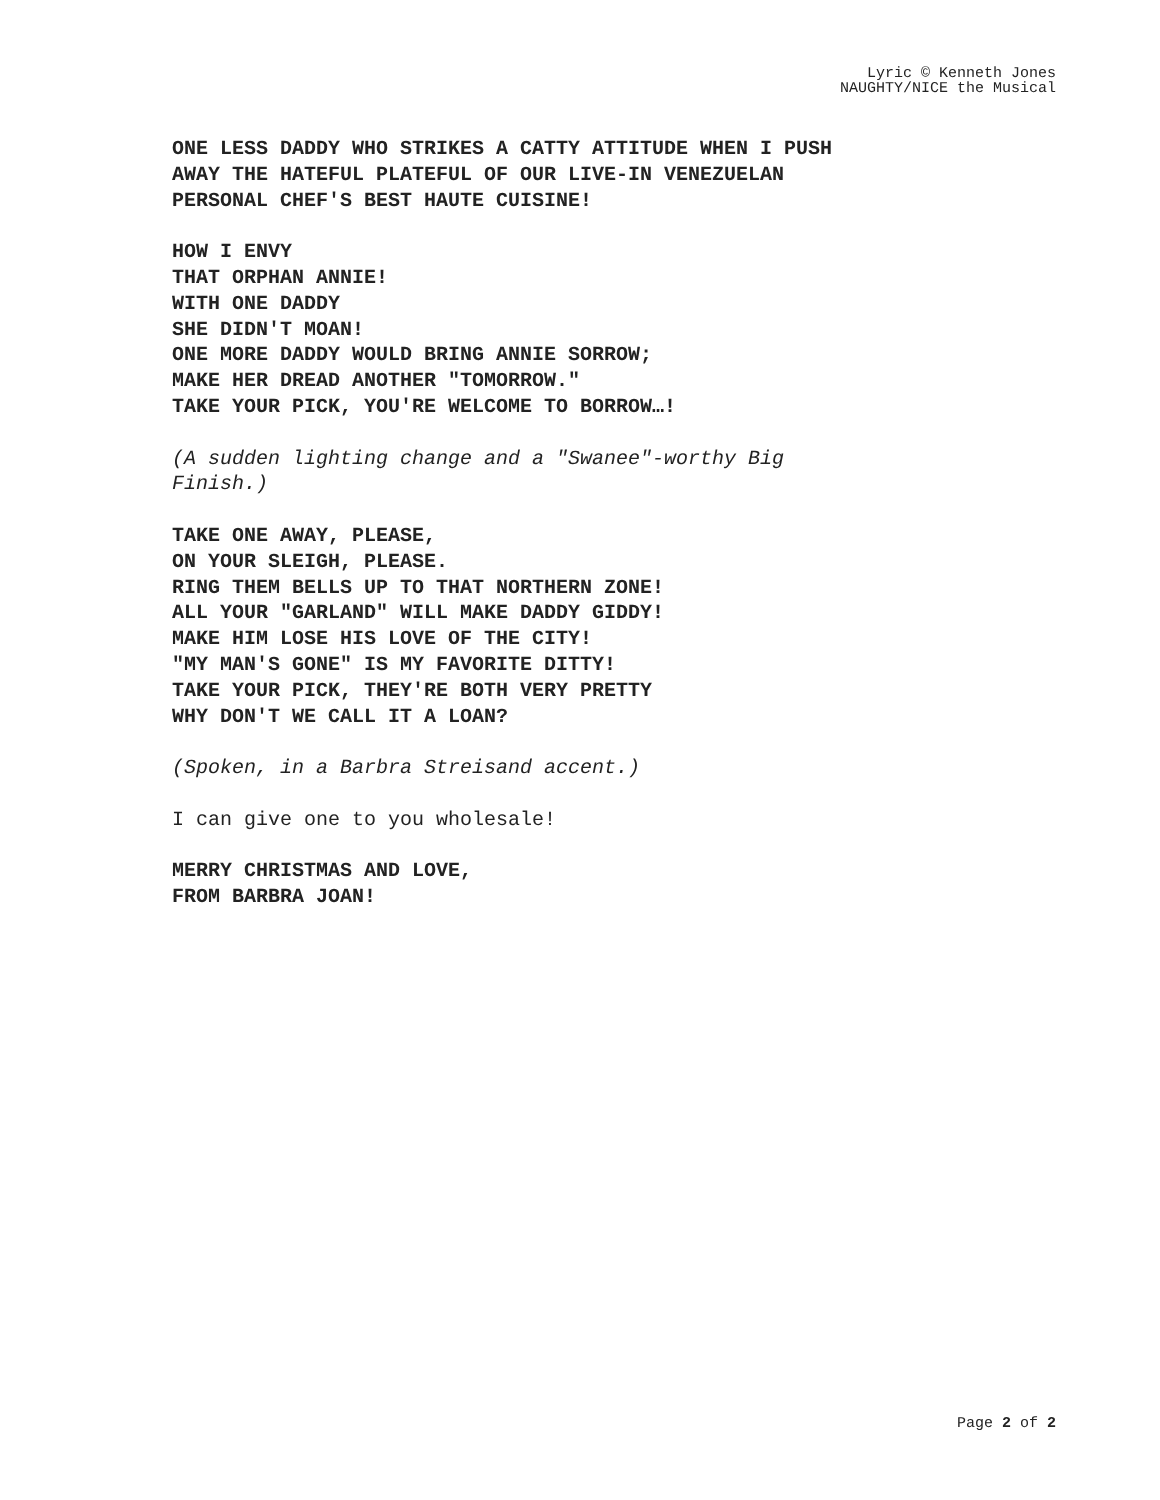Lyric © Kenneth Jones
NAUGHTY/NICE the Musical
ONE LESS DADDY WHO STRIKES A CATTY ATTITUDE WHEN I PUSH
AWAY THE HATEFUL PLATEFUL OF OUR LIVE-IN VENEZUELAN
PERSONAL CHEF'S BEST HAUTE CUISINE!
HOW I ENVY
THAT ORPHAN ANNIE!
WITH ONE DADDY
SHE DIDN'T MOAN!
ONE MORE DADDY WOULD BRING ANNIE SORROW;
MAKE HER DREAD ANOTHER "TOMORROW."
TAKE YOUR PICK, YOU'RE WELCOME TO BORROW…!
(A sudden lighting change and a "Swanee"-worthy Big
Finish.)
TAKE ONE AWAY, PLEASE,
ON YOUR SLEIGH, PLEASE.
RING THEM BELLS UP TO THAT NORTHERN ZONE!
ALL YOUR "GARLAND" WILL MAKE DADDY GIDDY!
MAKE HIM LOSE HIS LOVE OF THE CITY!
"MY MAN'S GONE" IS MY FAVORITE DITTY!
TAKE YOUR PICK, THEY'RE BOTH VERY PRETTY
WHY DON'T WE CALL IT A LOAN?
(Spoken, in a Barbra Streisand accent.)
I can give one to you wholesale!
MERRY CHRISTMAS AND LOVE,
FROM BARBRA JOAN!
Page 2 of 2